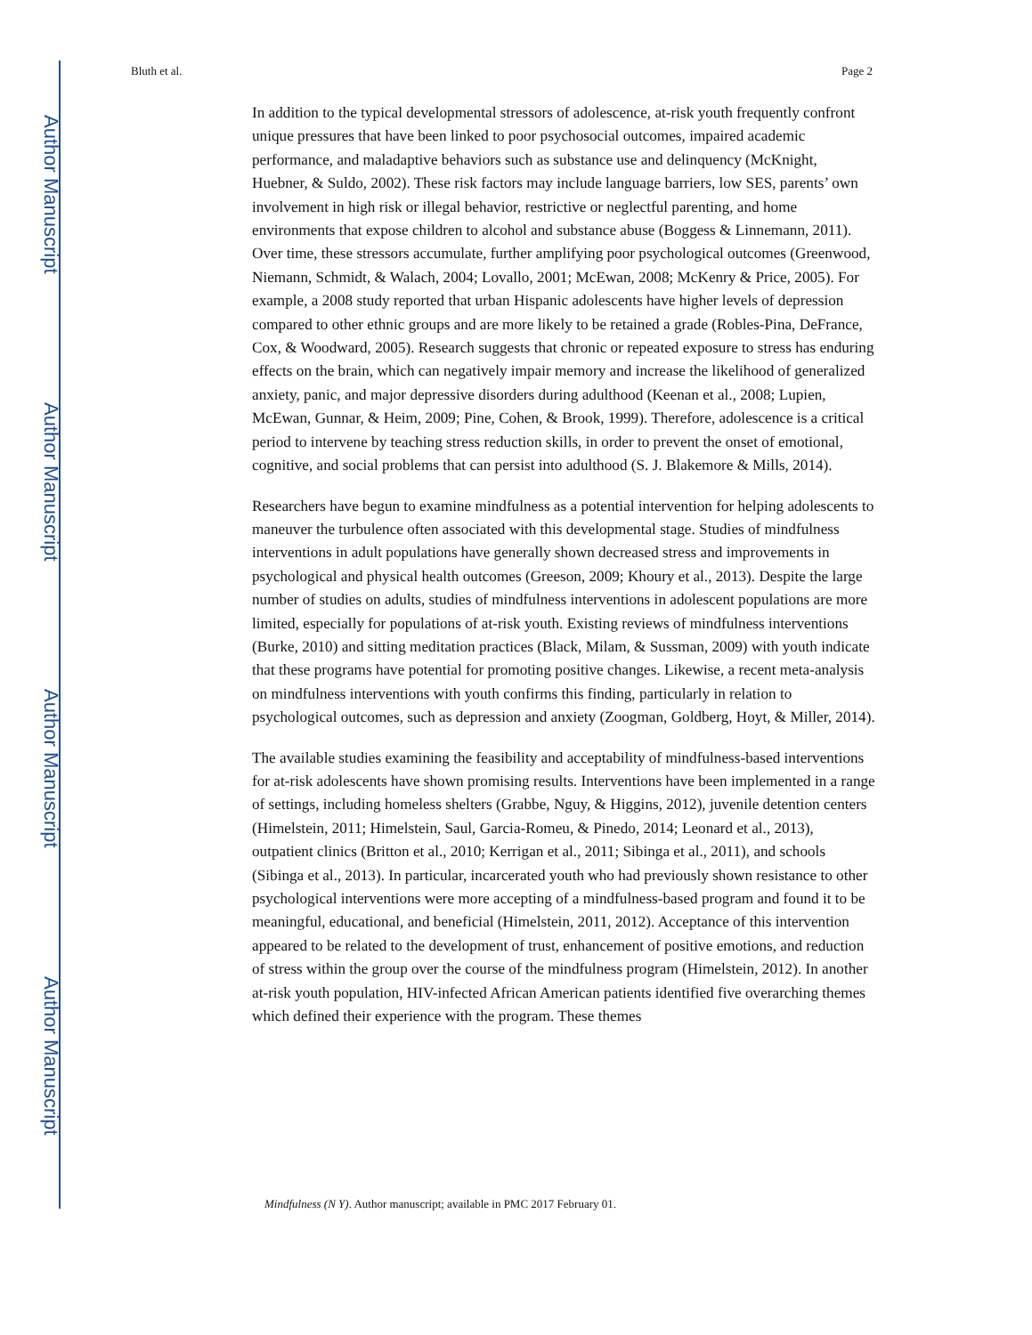Author Manuscript
Author Manuscript
Author Manuscript
Author Manuscript
Bluth et al. Page 2
In addition to the typical developmental stressors of adolescence, at-risk youth frequently confront unique pressures that have been linked to poor psychosocial outcomes, impaired academic performance, and maladaptive behaviors such as substance use and delinquency (McKnight, Huebner, & Suldo, 2002). These risk factors may include language barriers, low SES, parents’ own involvement in high risk or illegal behavior, restrictive or neglectful parenting, and home environments that expose children to alcohol and substance abuse (Boggess & Linnemann, 2011). Over time, these stressors accumulate, further amplifying poor psychological outcomes (Greenwood, Niemann, Schmidt, & Walach, 2004; Lovallo, 2001; McEwan, 2008; McKenry & Price, 2005). For example, a 2008 study reported that urban Hispanic adolescents have higher levels of depression compared to other ethnic groups and are more likely to be retained a grade (Robles-Pina, DeFrance, Cox, & Woodward, 2005). Research suggests that chronic or repeated exposure to stress has enduring effects on the brain, which can negatively impair memory and increase the likelihood of generalized anxiety, panic, and major depressive disorders during adulthood (Keenan et al., 2008; Lupien, McEwan, Gunnar, & Heim, 2009; Pine, Cohen, & Brook, 1999). Therefore, adolescence is a critical period to intervene by teaching stress reduction skills, in order to prevent the onset of emotional, cognitive, and social problems that can persist into adulthood (S. J. Blakemore & Mills, 2014).
Researchers have begun to examine mindfulness as a potential intervention for helping adolescents to maneuver the turbulence often associated with this developmental stage. Studies of mindfulness interventions in adult populations have generally shown decreased stress and improvements in psychological and physical health outcomes (Greeson, 2009; Khoury et al., 2013). Despite the large number of studies on adults, studies of mindfulness interventions in adolescent populations are more limited, especially for populations of at-risk youth. Existing reviews of mindfulness interventions (Burke, 2010) and sitting meditation practices (Black, Milam, & Sussman, 2009) with youth indicate that these programs have potential for promoting positive changes. Likewise, a recent meta-analysis on mindfulness interventions with youth confirms this finding, particularly in relation to psychological outcomes, such as depression and anxiety (Zoogman, Goldberg, Hoyt, & Miller, 2014).
The available studies examining the feasibility and acceptability of mindfulness-based interventions for at-risk adolescents have shown promising results. Interventions have been implemented in a range of settings, including homeless shelters (Grabbe, Nguy, & Higgins, 2012), juvenile detention centers (Himelstein, 2011; Himelstein, Saul, Garcia-Romeu, & Pinedo, 2014; Leonard et al., 2013), outpatient clinics (Britton et al., 2010; Kerrigan et al., 2011; Sibinga et al., 2011), and schools (Sibinga et al., 2013). In particular, incarcerated youth who had previously shown resistance to other psychological interventions were more accepting of a mindfulness-based program and found it to be meaningful, educational, and beneficial (Himelstein, 2011, 2012). Acceptance of this intervention appeared to be related to the development of trust, enhancement of positive emotions, and reduction of stress within the group over the course of the mindfulness program (Himelstein, 2012). In another at-risk youth population, HIV-infected African American patients identified five overarching themes which defined their experience with the program. These themes
Mindfulness (N Y). Author manuscript; available in PMC 2017 February 01.